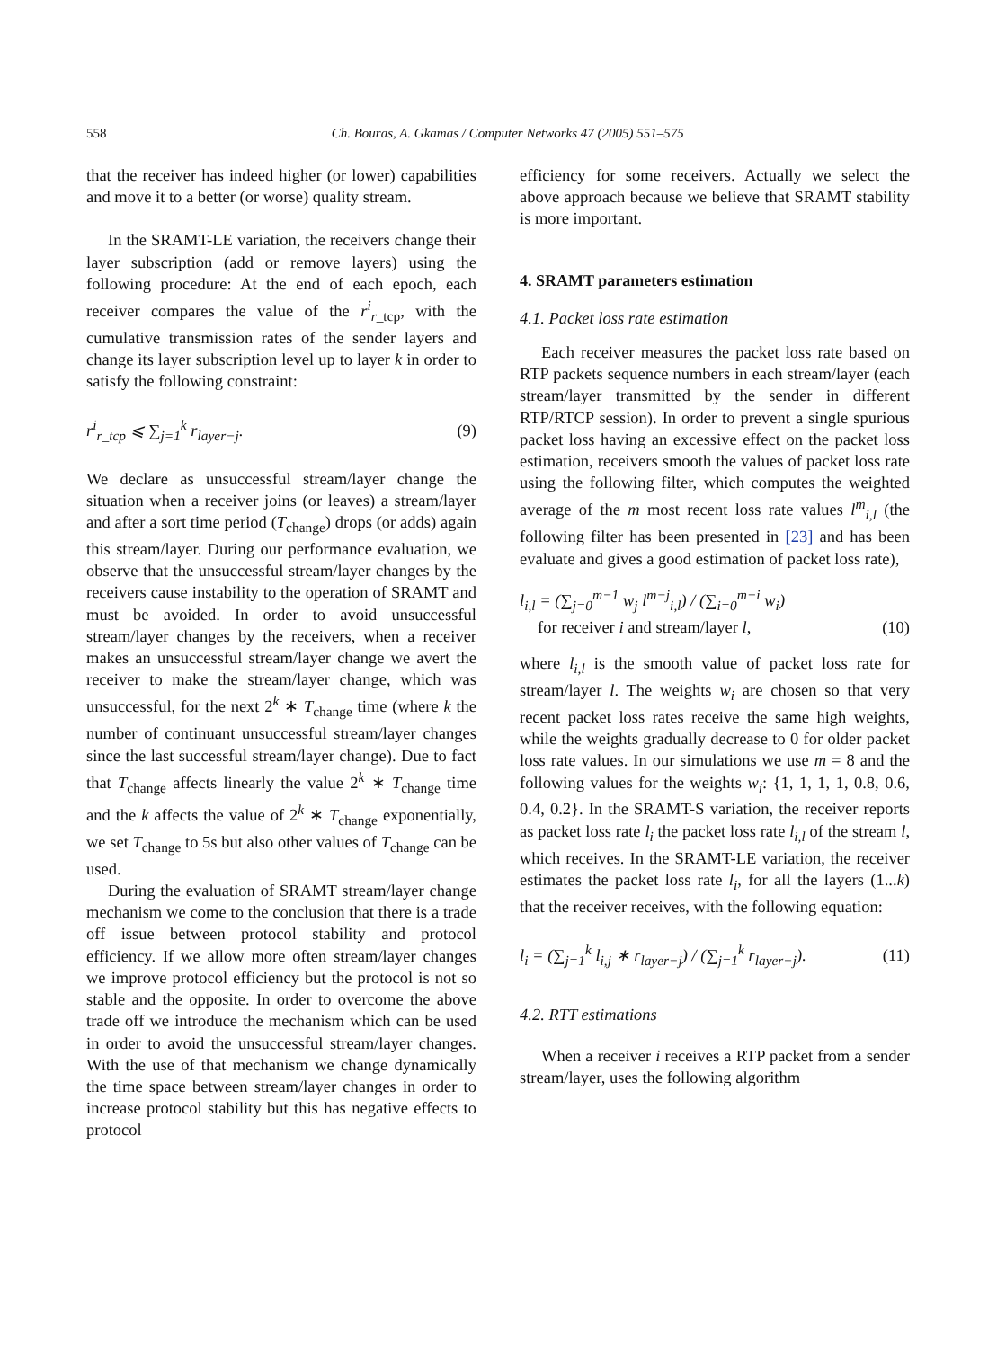558 Ch. Bouras, A. Gkamas / Computer Networks 47 (2005) 551–575
that the receiver has indeed higher (or lower) capabilities and move it to a better (or worse) quality stream.
In the SRAMT-LE variation, the receivers change their layer subscription (add or remove layers) using the following procedure: At the end of each epoch, each receiver compares the value of the r<sup>i</sup><sub>r_tcp</sub>, with the cumulative transmission rates of the sender layers and change its layer subscription level up to layer k in order to satisfy the following constraint:
r<sup>i</sup><sub>r_tcp</sub> ⩽ ∑<sub>j=1</sub><sup>k</sup> r<sub>layer−j</sub>. (9)
We declare as unsuccessful stream/layer change the situation when a receiver joins (or leaves) a stream/layer and after a sort time period (T<sub>change</sub>) drops (or adds) again this stream/layer. During our performance evaluation, we observe that the unsuccessful stream/layer changes by the receivers cause instability to the operation of SRAMT and must be avoided. In order to avoid unsuccessful stream/layer changes by the receivers, when a receiver makes an unsuccessful stream/layer change we avert the receiver to make the stream/layer change, which was unsuccessful, for the next 2<sup>k</sup> ∗ T<sub>change</sub> time (where k the number of continuant unsuccessful stream/layer changes since the last successful stream/layer change). Due to fact that T<sub>change</sub> affects linearly the value 2<sup>k</sup> ∗ T<sub>change</sub> time and the k affects the value of 2<sup>k</sup> ∗ T<sub>change</sub> exponentially, we set T<sub>change</sub> to 5s but also other values of T<sub>change</sub> can be used.
During the evaluation of SRAMT stream/layer change mechanism we come to the conclusion that there is a trade off issue between protocol stability and protocol efficiency. If we allow more often stream/layer changes we improve protocol efficiency but the protocol is not so stable and the opposite. In order to overcome the above trade off we introduce the mechanism which can be used in order to avoid the unsuccessful stream/layer changes. With the use of that mechanism we change dynamically the time space between stream/layer changes in order to increase protocol stability but this has negative effects to protocol
efficiency for some receivers. Actually we select the above approach because we believe that SRAMT stability is more important.
4. SRAMT parameters estimation
4.1. Packet loss rate estimation
Each receiver measures the packet loss rate based on RTP packets sequence numbers in each stream/layer (each stream/layer transmitted by the sender in different RTP/RTCP session). In order to prevent a single spurious packet loss having an excessive effect on the packet loss estimation, receivers smooth the values of packet loss rate using the following filter, which computes the weighted average of the m most recent loss rate values l<sup>m</sup><sub>i,l</sub> (the following filter has been presented in [23] and has been evaluate and gives a good estimation of packet loss rate),
l<sub>i,l</sub> = (∑<sub>j=0</sub><sup>m−1</sup> w<sub>j</sub> l<sup>m−j</sup><sub>i,l</sub>) / (∑<sub>i=0</sub><sup>m−i</sup> w<sub>i</sub>)
for receiver i and stream/layer l, (10)
where l<sub>i,l</sub> is the smooth value of packet loss rate for stream/layer l. The weights w<sub>i</sub> are chosen so that very recent packet loss rates receive the same high weights, while the weights gradually decrease to 0 for older packet loss rate values. In our simulations we use m = 8 and the following values for the weights w<sub>i</sub>: {1, 1, 1, 1, 0.8, 0.6, 0.4, 0.2}. In the SRAMT-S variation, the receiver reports as packet loss rate l<sub>i</sub> the packet loss rate l<sub>i,l</sub> of the stream l, which receives. In the SRAMT-LE variation, the receiver estimates the packet loss rate l<sub>i</sub>, for all the layers (1...k) that the receiver receives, with the following equation:
l<sub>i</sub> = (∑<sub>j=1</sub><sup>k</sup> l<sub>i,j</sub> ∗ r<sub>layer−j</sub>) / (∑<sub>j=1</sub><sup>k</sup> r<sub>layer−j</sub>). (11)
4.2. RTT estimations
When a receiver i receives a RTP packet from a sender stream/layer, uses the following algorithm